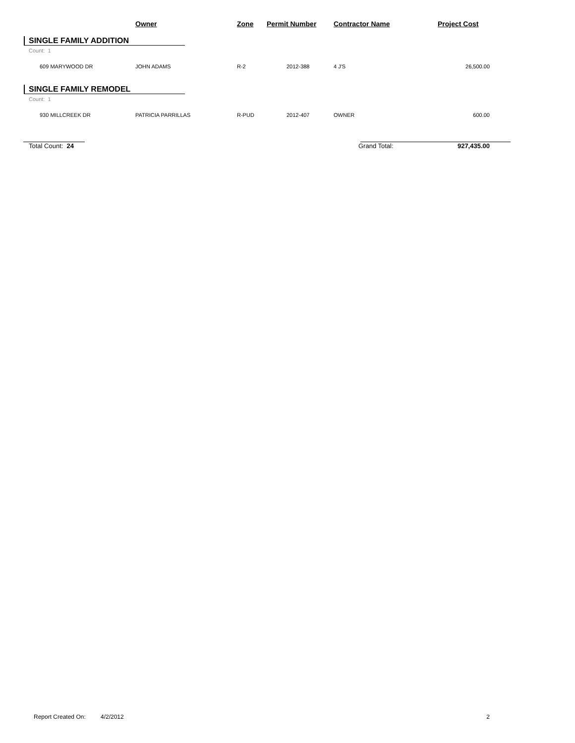| | Owner | Zone | Permit Number | Contractor Name | Project Cost |
| --- | --- | --- | --- | --- | --- |
| SINGLE FAMILY ADDITION | | | | | |
| Count: 1 | | | | | |
| 609 MARYWOOD DR | JOHN ADAMS | R-2 | 2012-388 | 4 J'S | 26,500.00 |
| SINGLE FAMILY REMODEL | | | | | |
| Count: 1 | | | | | |
| 930 MILLCREEK DR | PATRICIA PARRILLAS | R-PUD | 2012-407 | OWNER | 600.00 |
| Total Count: 24 | | | | Grand Total: | 927,435.00 |
Report Created On: 4/2/2012 2